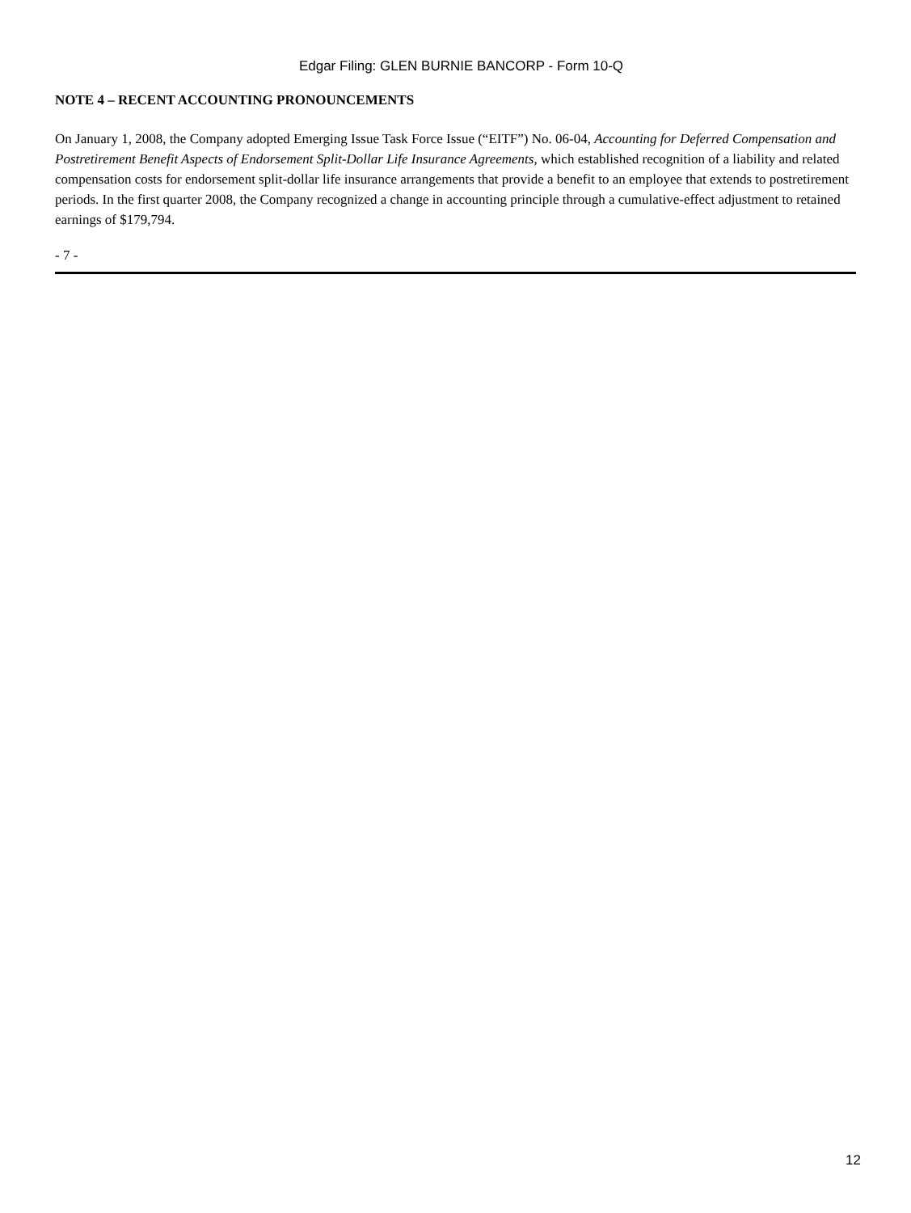Edgar Filing: GLEN BURNIE BANCORP - Form 10-Q
NOTE 4 – RECENT ACCOUNTING PRONOUNCEMENTS
On January 1, 2008, the Company adopted Emerging Issue Task Force Issue (“EITF”) No. 06-04, Accounting for Deferred Compensation and Postretirement Benefit Aspects of Endorsement Split-Dollar Life Insurance Agreements, which established recognition of a liability and related compensation costs for endorsement split-dollar life insurance arrangements that provide a benefit to an employee that extends to postretirement periods. In the first quarter 2008, the Company recognized a change in accounting principle through a cumulative-effect adjustment to retained earnings of $179,794.
- 7 -
12